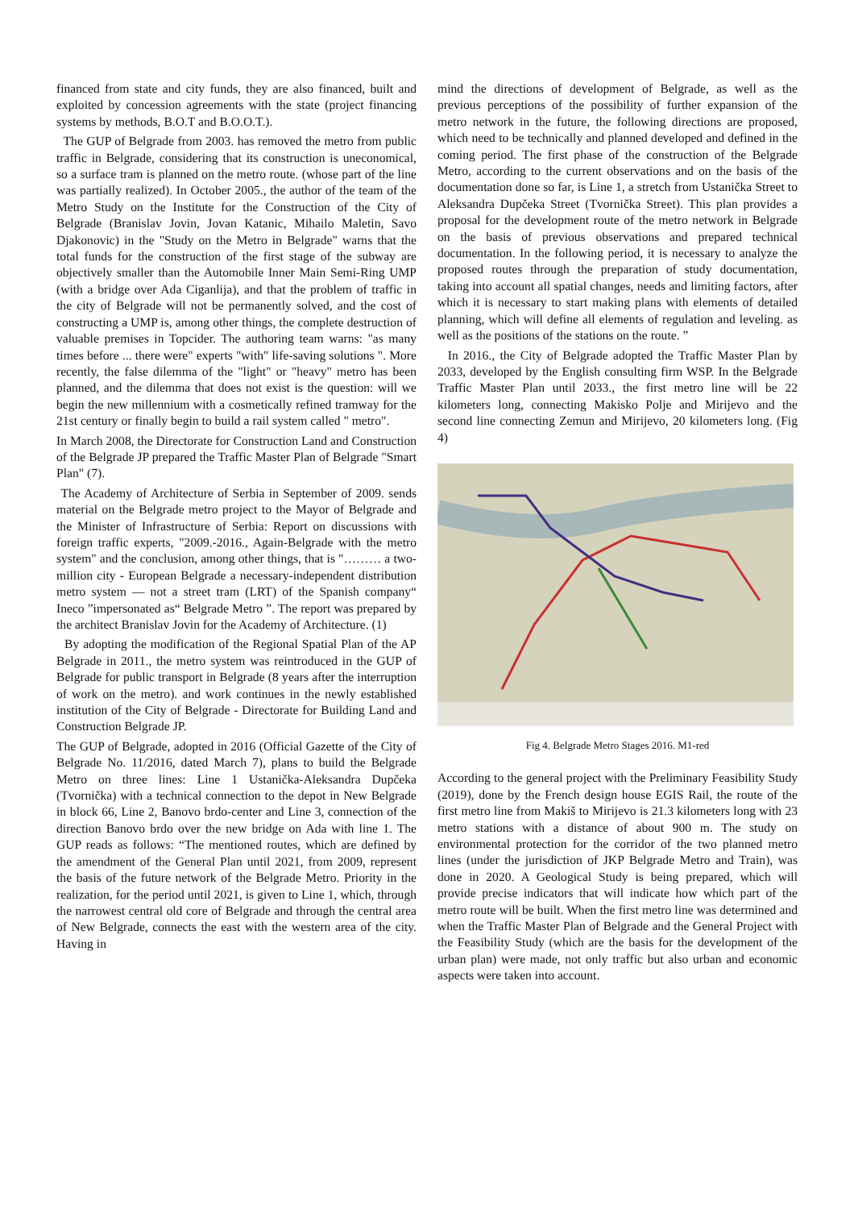financed from state and city funds, they are also financed, built and exploited by concession agreements with the state (project financing systems by methods, B.O.T and B.O.O.T.).
The GUP of Belgrade from 2003. has removed the metro from public traffic in Belgrade, considering that its construction is uneconomical, so a surface tram is planned on the metro route. (whose part of the line was partially realized). In October 2005., the author of the team of the Metro Study on the Institute for the Construction of the City of Belgrade (Branislav Jovin, Jovan Katanic, Mihailo Maletin, Savo Djakonovic) in the "Study on the Metro in Belgrade" warns that the total funds for the construction of the first stage of the subway are objectively smaller than the Automobile Inner Main Semi-Ring UMP (with a bridge over Ada Ciganlija), and that the problem of traffic in the city of Belgrade will not be permanently solved, and the cost of constructing a UMP is, among other things, the complete destruction of valuable premises in Topcider. The authoring team warns: "as many times before ... there were" experts "with" life-saving solutions ". More recently, the false dilemma of the "light" or "heavy" metro has been planned, and the dilemma that does not exist is the question: will we begin the new millennium with a cosmetically refined tramway for the 21st century or finally begin to build a rail system called " metro".
In March 2008, the Directorate for Construction Land and Construction of the Belgrade JP prepared the Traffic Master Plan of Belgrade "Smart Plan" (7).
The Academy of Architecture of Serbia in September of 2009. sends material on the Belgrade metro project to the Mayor of Belgrade and the Minister of Infrastructure of Serbia: Report on discussions with foreign traffic experts, "2009.-2016., Again-Belgrade with the metro system" and the conclusion, among other things, that is "……… a two-million city - European Belgrade a necessary-independent distribution metro system — not a street tram (LRT) of the Spanish company“ Ineco ”impersonated as“ Belgrade Metro ”. The report was prepared by the architect Branislav Jovin for the Academy of Architecture. (1)
By adopting the modification of the Regional Spatial Plan of the AP Belgrade in 2011., the metro system was reintroduced in the GUP of Belgrade for public transport in Belgrade (8 years after the interruption of work on the metro). and work continues in the newly established institution of the City of Belgrade - Directorate for Building Land and Construction Belgrade JP.
The GUP of Belgrade, adopted in 2016 (Official Gazette of the City of Belgrade No. 11/2016, dated March 7), plans to build the Belgrade Metro on three lines: Line 1 Ustanička-Aleksandra Dupčeka (Tvornička) with a technical connection to the depot in New Belgrade in block 66, Line 2, Banovo brdo-center and Line 3, connection of the direction Banovo brdo over the new bridge on Ada with line 1. The GUP reads as follows: “The mentioned routes, which are defined by the amendment of the General Plan until 2021, from 2009, represent the basis of the future network of the Belgrade Metro. Priority in the realization, for the period until 2021, is given to Line 1, which, through the narrowest central old core of Belgrade and through the central area of New Belgrade, connects the east with the western area of the city. Having in
mind the directions of development of Belgrade, as well as the previous perceptions of the possibility of further expansion of the metro network in the future, the following directions are proposed, which need to be technically and planned developed and defined in the coming period. The first phase of the construction of the Belgrade Metro, according to the current observations and on the basis of the documentation done so far, is Line 1, a stretch from Ustanička Street to Aleksandra Dupčeka Street (Tvornička Street). This plan provides a proposal for the development route of the metro network in Belgrade on the basis of previous observations and prepared technical documentation. In the following period, it is necessary to analyze the proposed routes through the preparation of study documentation, taking into account all spatial changes, needs and limiting factors, after which it is necessary to start making plans with elements of detailed planning, which will define all elements of regulation and leveling. as well as the positions of the stations on the route. ”
In 2016., the City of Belgrade adopted the Traffic Master Plan by 2033, developed by the English consulting firm WSP. In the Belgrade Traffic Master Plan until 2033., the first metro line will be 22 kilometers long, connecting Makisko Polje and Mirijevo and the second line connecting Zemun and Mirijevo, 20 kilometers long. (Fig 4)
Fig 4. Belgrade Metro Stages 2016. M1-red
According to the general project with the Preliminary Feasibility Study (2019), done by the French design house EGIS Rail, the route of the first metro line from Makiš to Mirijevo is 21.3 kilometers long with 23 metro stations with a distance of about 900 m. The study on environmental protection for the corridor of the two planned metro lines (under the jurisdiction of JKP Belgrade Metro and Train), was done in 2020. A Geological Study is being prepared, which will provide precise indicators that will indicate how which part of the metro route will be built. When the first metro line was determined and when the Traffic Master Plan of Belgrade and the General Project with the Feasibility Study (which are the basis for the development of the urban plan) were made, not only traffic but also urban and economic aspects were taken into account.